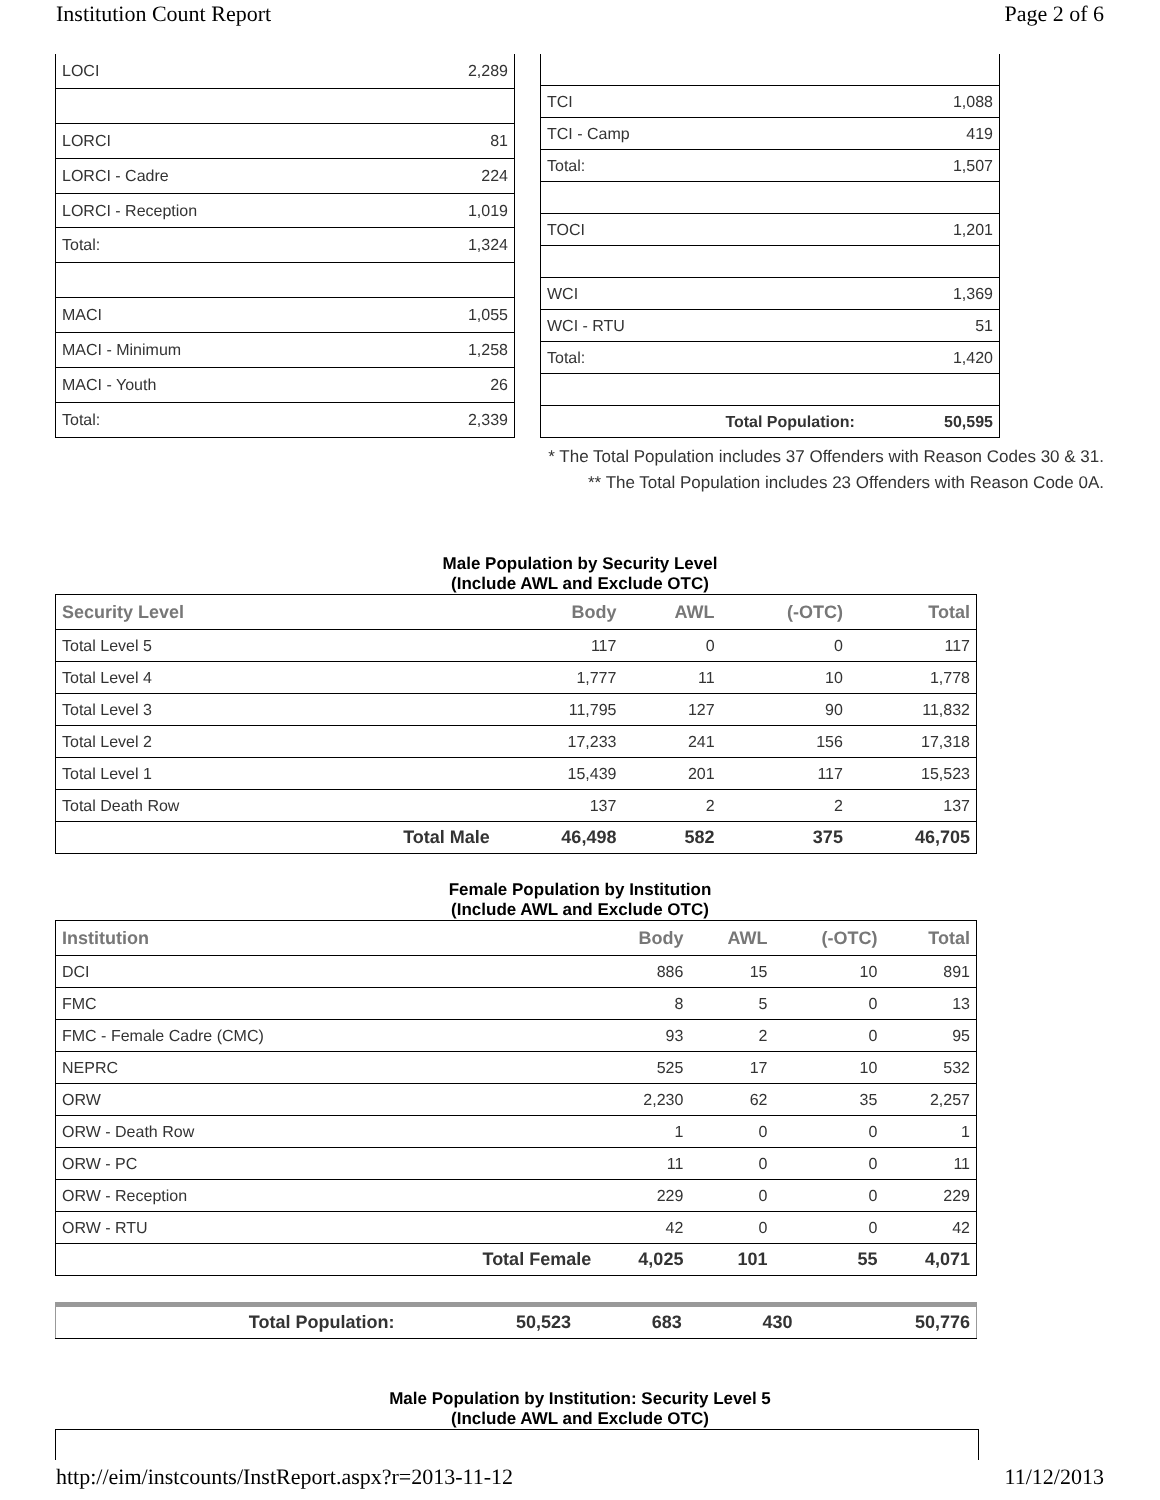Institution Count Report Page 2 of 6
| LOCI | 2,289 |
| LORCI | 81 |
| LORCI - Cadre | 224 |
| LORCI - Reception | 1,019 |
| Total: | 1,324 |
| MACI | 1,055 |
| MACI - Minimum | 1,258 |
| MACI - Youth | 26 |
| Total: | 2,339 |
| TCI | 1,088 |
| TCI - Camp | 419 |
| Total: | 1,507 |
| TOCI | 1,201 |
| WCI | 1,369 |
| WCI - RTU | 51 |
| Total: | 1,420 |
| Total Population: | 50,595 |
* The Total Population includes 37 Offenders with Reason Codes 30 & 31.
** The Total Population includes 23 Offenders with Reason Code 0A.
Male Population by Security Level
(Include AWL and Exclude OTC)
| Security Level | | Body | AWL | (-OTC) | Total |
| --- | --- | --- | --- | --- | --- |
| Total Level 5 | | 117 | 0 | 0 | 117 |
| Total Level 4 | | 1,777 | 11 | 10 | 1,778 |
| Total Level 3 | | 11,795 | 127 | 90 | 11,832 |
| Total Level 2 | | 17,233 | 241 | 156 | 17,318 |
| Total Level 1 | | 15,439 | 201 | 117 | 15,523 |
| Total Death Row | | 137 | 2 | 2 | 137 |
| | Total Male | 46,498 | 582 | 375 | 46,705 |
Female Population by Institution
(Include AWL and Exclude OTC)
| Institution | | Body | AWL | (-OTC) | Total |
| --- | --- | --- | --- | --- | --- |
| DCI | | 886 | 15 | 10 | 891 |
| FMC | | 8 | 5 | 0 | 13 |
| FMC - Female Cadre (CMC) | | 93 | 2 | 0 | 95 |
| NEPRC | | 525 | 17 | 10 | 532 |
| ORW | | 2,230 | 62 | 35 | 2,257 |
| ORW - Death Row | | 1 | 0 | 0 | 1 |
| ORW - PC | | 11 | 0 | 0 | 11 |
| ORW - Reception | | 229 | 0 | 0 | 229 |
| ORW - RTU | | 42 | 0 | 0 | 42 |
| | Total Female | 4,025 | 101 | 55 | 4,071 |
| | Total Population: | 50,523 | 683 | 430 | 50,776 |
Male Population by Institution: Security Level 5
(Include AWL and Exclude OTC)
http://eim/instcounts/InstReport.aspx?r=2013-11-12 11/12/2013